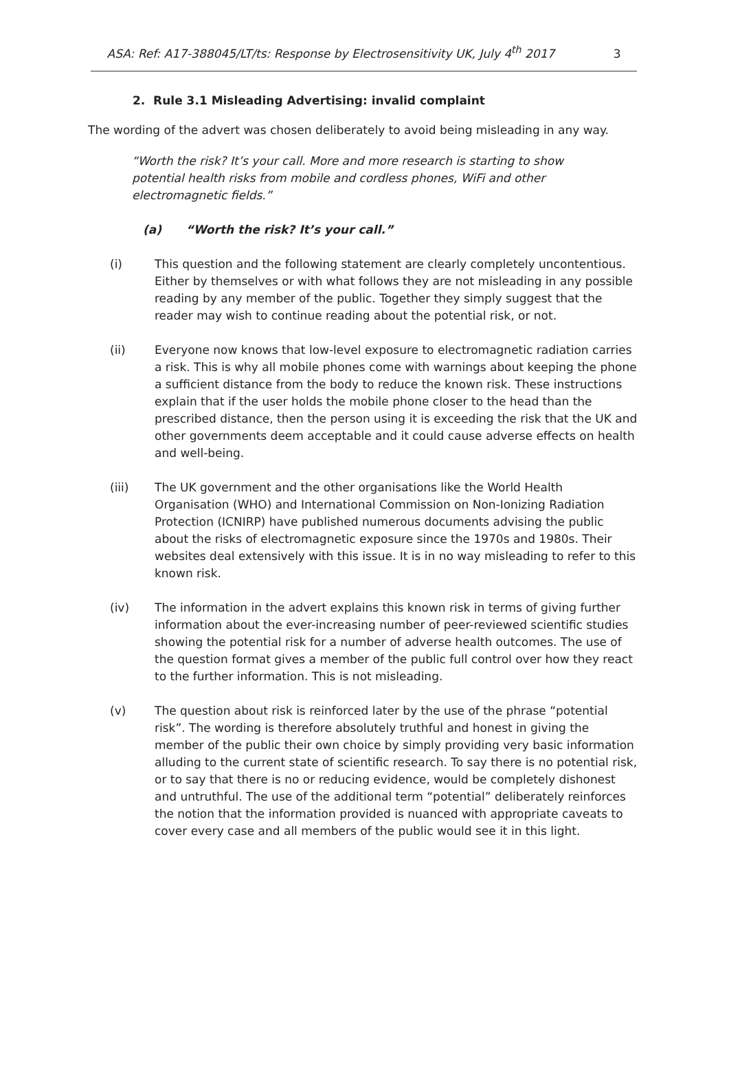ASA: Ref: A17-388045/LT/ts: Response by Electrosensitivity UK, July 4<sup>th</sup> 2017 3
2. Rule 3.1 Misleading Advertising: invalid complaint
The wording of the advert was chosen deliberately to avoid being misleading in any way.
“Worth the risk? It’s your call. More and more research is starting to show potential health risks from mobile and cordless phones, WiFi and other electromagnetic fields.”
(a) “Worth the risk? It’s your call.”
(i) This question and the following statement are clearly completely uncontentious. Either by themselves or with what follows they are not misleading in any possible reading by any member of the public. Together they simply suggest that the reader may wish to continue reading about the potential risk, or not.
(ii) Everyone now knows that low-level exposure to electromagnetic radiation carries a risk. This is why all mobile phones come with warnings about keeping the phone a sufficient distance from the body to reduce the known risk. These instructions explain that if the user holds the mobile phone closer to the head than the prescribed distance, then the person using it is exceeding the risk that the UK and other governments deem acceptable and it could cause adverse effects on health and well-being.
(iii) The UK government and the other organisations like the World Health Organisation (WHO) and International Commission on Non-Ionizing Radiation Protection (ICNIRP) have published numerous documents advising the public about the risks of electromagnetic exposure since the 1970s and 1980s. Their websites deal extensively with this issue. It is in no way misleading to refer to this known risk.
(iv) The information in the advert explains this known risk in terms of giving further information about the ever-increasing number of peer-reviewed scientific studies showing the potential risk for a number of adverse health outcomes. The use of the question format gives a member of the public full control over how they react to the further information. This is not misleading.
(v) The question about risk is reinforced later by the use of the phrase “potential risk”. The wording is therefore absolutely truthful and honest in giving the member of the public their own choice by simply providing very basic information alluding to the current state of scientific research. To say there is no potential risk, or to say that there is no or reducing evidence, would be completely dishonest and untruthful. The use of the additional term “potential” deliberately reinforces the notion that the information provided is nuanced with appropriate caveats to cover every case and all members of the public would see it in this light.